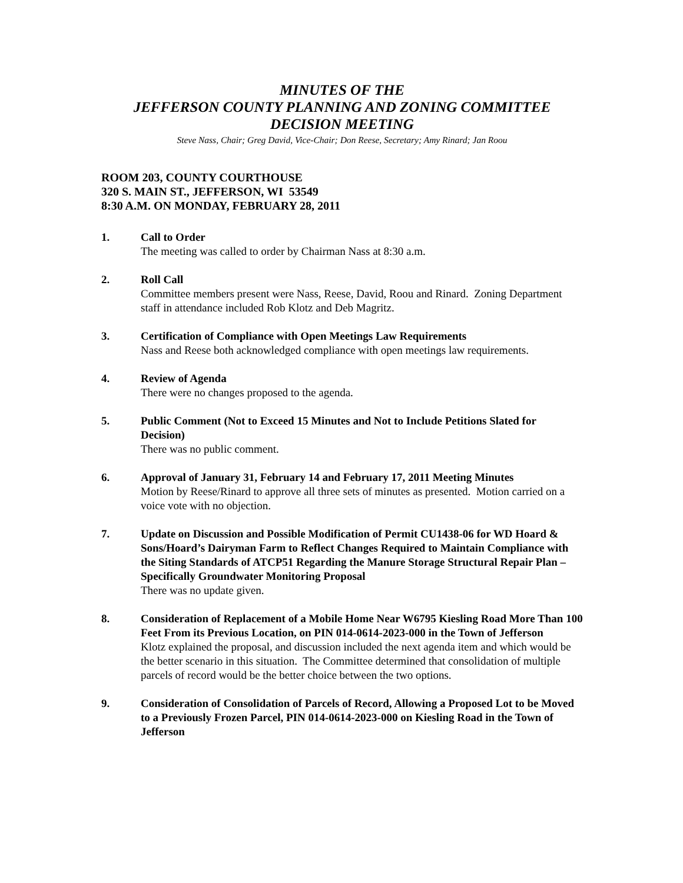MINUTES OF THE
JEFFERSON COUNTY PLANNING AND ZONING COMMITTEE
DECISION MEETING
Steve Nass, Chair; Greg David, Vice-Chair; Don Reese, Secretary; Amy Rinard; Jan Roou
ROOM 203, COUNTY COURTHOUSE
320 S. MAIN ST., JEFFERSON, WI 53549
8:30 A.M. ON MONDAY, FEBRUARY 28, 2011
1. Call to Order
The meeting was called to order by Chairman Nass at 8:30 a.m.
2. Roll Call
Committee members present were Nass, Reese, David, Roou and Rinard. Zoning Department staff in attendance included Rob Klotz and Deb Magritz.
3. Certification of Compliance with Open Meetings Law Requirements
Nass and Reese both acknowledged compliance with open meetings law requirements.
4. Review of Agenda
There were no changes proposed to the agenda.
5. Public Comment (Not to Exceed 15 Minutes and Not to Include Petitions Slated for Decision)
There was no public comment.
6. Approval of January 31, February 14 and February 17, 2011 Meeting Minutes
Motion by Reese/Rinard to approve all three sets of minutes as presented. Motion carried on a voice vote with no objection.
7. Update on Discussion and Possible Modification of Permit CU1438-06 for WD Hoard & Sons/Hoard’s Dairyman Farm to Reflect Changes Required to Maintain Compliance with the Siting Standards of ATCP51 Regarding the Manure Storage Structural Repair Plan – Specifically Groundwater Monitoring Proposal
There was no update given.
8. Consideration of Replacement of a Mobile Home Near W6795 Kiesling Road More Than 100 Feet From its Previous Location, on PIN 014-0614-2023-000 in the Town of Jefferson
Klotz explained the proposal, and discussion included the next agenda item and which would be the better scenario in this situation. The Committee determined that consolidation of multiple parcels of record would be the better choice between the two options.
9. Consideration of Consolidation of Parcels of Record, Allowing a Proposed Lot to be Moved to a Previously Frozen Parcel, PIN 014-0614-2023-000 on Kiesling Road in the Town of Jefferson